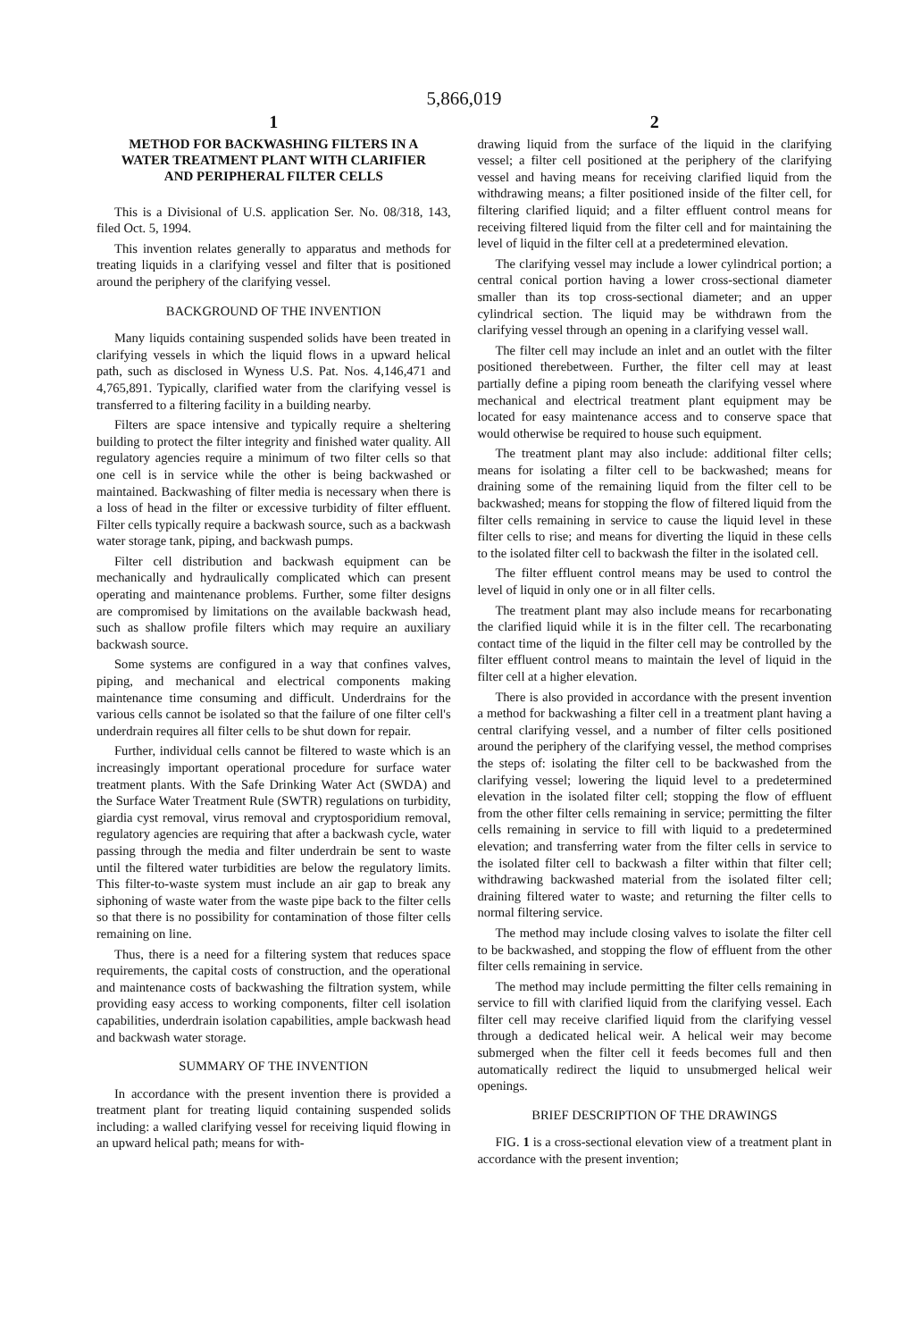5,866,019
1
METHOD FOR BACKWASHING FILTERS IN A WATER TREATMENT PLANT WITH CLARIFIER AND PERIPHERAL FILTER CELLS
This is a Divisional of U.S. application Ser. No. 08/318, 143, filed Oct. 5, 1994.
This invention relates generally to apparatus and methods for treating liquids in a clarifying vessel and filter that is positioned around the periphery of the clarifying vessel.
BACKGROUND OF THE INVENTION
Many liquids containing suspended solids have been treated in clarifying vessels in which the liquid flows in a upward helical path, such as disclosed in Wyness U.S. Pat. Nos. 4,146,471 and 4,765,891. Typically, clarified water from the clarifying vessel is transferred to a filtering facility in a building nearby.
Filters are space intensive and typically require a sheltering building to protect the filter integrity and finished water quality. All regulatory agencies require a minimum of two filter cells so that one cell is in service while the other is being backwashed or maintained. Backwashing of filter media is necessary when there is a loss of head in the filter or excessive turbidity of filter effluent. Filter cells typically require a backwash source, such as a backwash water storage tank, piping, and backwash pumps.
Filter cell distribution and backwash equipment can be mechanically and hydraulically complicated which can present operating and maintenance problems. Further, some filter designs are compromised by limitations on the available backwash head, such as shallow profile filters which may require an auxiliary backwash source.
Some systems are configured in a way that confines valves, piping, and mechanical and electrical components making maintenance time consuming and difficult. Underdrains for the various cells cannot be isolated so that the failure of one filter cell's underdrain requires all filter cells to be shut down for repair.
Further, individual cells cannot be filtered to waste which is an increasingly important operational procedure for surface water treatment plants. With the Safe Drinking Water Act (SWDA) and the Surface Water Treatment Rule (SWTR) regulations on turbidity, giardia cyst removal, virus removal and cryptosporidium removal, regulatory agencies are requiring that after a backwash cycle, water passing through the media and filter underdrain be sent to waste until the filtered water turbidities are below the regulatory limits. This filter-to-waste system must include an air gap to break any siphoning of waste water from the waste pipe back to the filter cells so that there is no possibility for contamination of those filter cells remaining on line.
Thus, there is a need for a filtering system that reduces space requirements, the capital costs of construction, and the operational and maintenance costs of backwashing the filtration system, while providing easy access to working components, filter cell isolation capabilities, underdrain isolation capabilities, ample backwash head and backwash water storage.
SUMMARY OF THE INVENTION
In accordance with the present invention there is provided a treatment plant for treating liquid containing suspended solids including: a walled clarifying vessel for receiving liquid flowing in an upward helical path; means for with-
2
drawing liquid from the surface of the liquid in the clarifying vessel; a filter cell positioned at the periphery of the clarifying vessel and having means for receiving clarified liquid from the withdrawing means; a filter positioned inside of the filter cell, for filtering clarified liquid; and a filter effluent control means for receiving filtered liquid from the filter cell and for maintaining the level of liquid in the filter cell at a predetermined elevation.
The clarifying vessel may include a lower cylindrical portion; a central conical portion having a lower cross-sectional diameter smaller than its top cross-sectional diameter; and an upper cylindrical section. The liquid may be withdrawn from the clarifying vessel through an opening in a clarifying vessel wall.
The filter cell may include an inlet and an outlet with the filter positioned therebetween. Further, the filter cell may at least partially define a piping room beneath the clarifying vessel where mechanical and electrical treatment plant equipment may be located for easy maintenance access and to conserve space that would otherwise be required to house such equipment.
The treatment plant may also include: additional filter cells; means for isolating a filter cell to be backwashed; means for draining some of the remaining liquid from the filter cell to be backwashed; means for stopping the flow of filtered liquid from the filter cells remaining in service to cause the liquid level in these filter cells to rise; and means for diverting the liquid in these cells to the isolated filter cell to backwash the filter in the isolated cell.
The filter effluent control means may be used to control the level of liquid in only one or in all filter cells.
The treatment plant may also include means for recarbonating the clarified liquid while it is in the filter cell. The recarbonating contact time of the liquid in the filter cell may be controlled by the filter effluent control means to maintain the level of liquid in the filter cell at a higher elevation.
There is also provided in accordance with the present invention a method for backwashing a filter cell in a treatment plant having a central clarifying vessel, and a number of filter cells positioned around the periphery of the clarifying vessel, the method comprises the steps of: isolating the filter cell to be backwashed from the clarifying vessel; lowering the liquid level to a predetermined elevation in the isolated filter cell; stopping the flow of effluent from the other filter cells remaining in service; permitting the filter cells remaining in service to fill with liquid to a predetermined elevation; and transferring water from the filter cells in service to the isolated filter cell to backwash a filter within that filter cell; withdrawing backwashed material from the isolated filter cell; draining filtered water to waste; and returning the filter cells to normal filtering service.
The method may include closing valves to isolate the filter cell to be backwashed, and stopping the flow of effluent from the other filter cells remaining in service.
The method may include permitting the filter cells remaining in service to fill with clarified liquid from the clarifying vessel. Each filter cell may receive clarified liquid from the clarifying vessel through a dedicated helical weir. A helical weir may become submerged when the filter cell it feeds becomes full and then automatically redirect the liquid to unsubmerged helical weir openings.
BRIEF DESCRIPTION OF THE DRAWINGS
FIG. 1 is a cross-sectional elevation view of a treatment plant in accordance with the present invention;